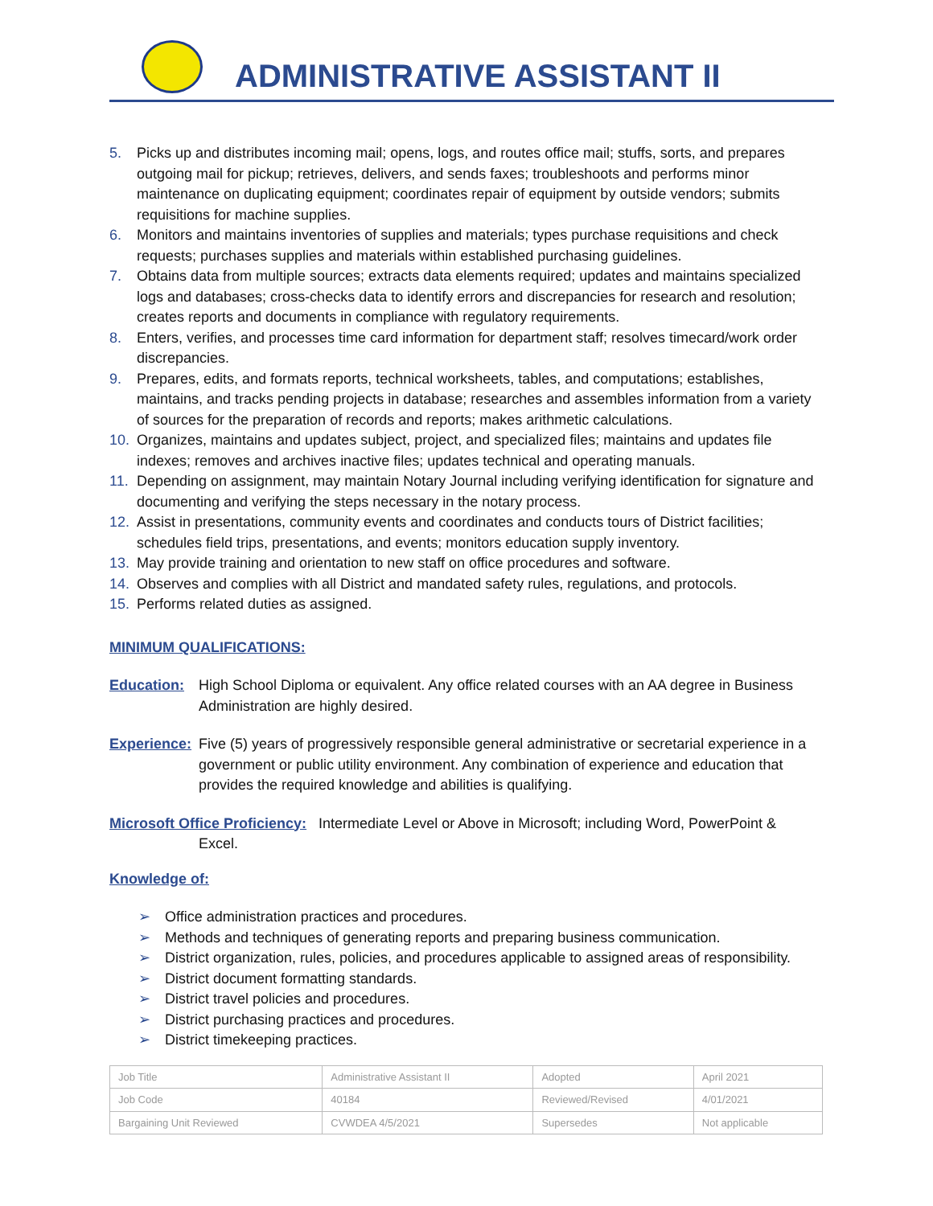ADMINISTRATIVE ASSISTANT II
5. Picks up and distributes incoming mail; opens, logs, and routes office mail; stuffs, sorts, and prepares outgoing mail for pickup; retrieves, delivers, and sends faxes; troubleshoots and performs minor maintenance on duplicating equipment; coordinates repair of equipment by outside vendors; submits requisitions for machine supplies.
6. Monitors and maintains inventories of supplies and materials; types purchase requisitions and check requests; purchases supplies and materials within established purchasing guidelines.
7. Obtains data from multiple sources; extracts data elements required; updates and maintains specialized logs and databases; cross-checks data to identify errors and discrepancies for research and resolution; creates reports and documents in compliance with regulatory requirements.
8. Enters, verifies, and processes time card information for department staff; resolves timecard/work order discrepancies.
9. Prepares, edits, and formats reports, technical worksheets, tables, and computations; establishes, maintains, and tracks pending projects in database; researches and assembles information from a variety of sources for the preparation of records and reports; makes arithmetic calculations.
10. Organizes, maintains and updates subject, project, and specialized files; maintains and updates file indexes; removes and archives inactive files; updates technical and operating manuals.
11. Depending on assignment, may maintain Notary Journal including verifying identification for signature and documenting and verifying the steps necessary in the notary process.
12. Assist in presentations, community events and coordinates and conducts tours of District facilities; schedules field trips, presentations, and events; monitors education supply inventory.
13. May provide training and orientation to new staff on office procedures and software.
14. Observes and complies with all District and mandated safety rules, regulations, and protocols.
15. Performs related duties as assigned.
MINIMUM QUALIFICATIONS:
Education: High School Diploma or equivalent. Any office related courses with an AA degree in Business Administration are highly desired.
Experience: Five (5) years of progressively responsible general administrative or secretarial experience in a government or public utility environment. Any combination of experience and education that provides the required knowledge and abilities is qualifying.
Microsoft Office Proficiency: Intermediate Level or Above in Microsoft; including Word, PowerPoint & Excel.
Knowledge of:
➢ Office administration practices and procedures.
➢ Methods and techniques of generating reports and preparing business communication.
➢ District organization, rules, policies, and procedures applicable to assigned areas of responsibility.
➢ District document formatting standards.
➢ District travel policies and procedures.
➢ District purchasing practices and procedures.
➢ District timekeeping practices.
| Job Title | Administrative Assistant II | Adopted | April 2021 |
| Job Code | 40184 | Reviewed/Revised | 4/01/2021 |
| Bargaining Unit Reviewed | CVWDEA 4/5/2021 | Supersedes | Not applicable |